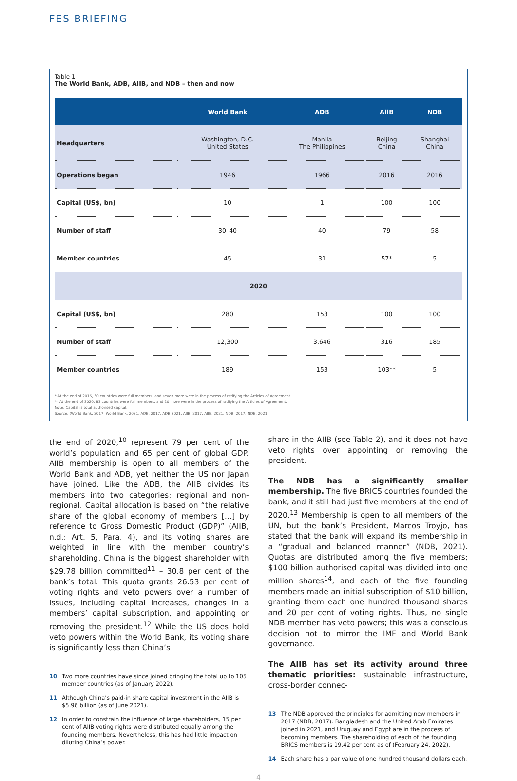FES BRIEFING
Table 1
The World Bank, ADB, AIIB, and NDB – then and now
| | World Bank | ADB | AIIB | NDB |
| --- | --- | --- | --- | --- |
| Headquarters | Washington, D.C. United States | Manila The Philippines | Beijing China | Shanghai China |
| Operations began | 1946 | 1966 | 2016 | 2016 |
| Capital (US$, bn) | 10 | 1 | 100 | 100 |
| Number of staff | 30–40 | 40 | 79 | 58 |
| Member countries | 45 | 31 | 57* | 5 |
| 2020 | | | | |
| Capital (US$, bn) | 280 | 153 | 100 | 100 |
| Number of staff | 12,300 | 3,646 | 316 | 185 |
| Member countries | 189 | 153 | 103** | 5 |
* At the end of 2016, 50 countries were full members, and seven more were in the process of ratifying the Articles of Agreement.
** At the end of 2020, 83 countries were full members, and 20 more were in the process of ratifying the Articles of Agreement.
Note: Capital is total authorised capital.
Source: (World Bank, 2017; World Bank, 2021; ADB, 2017; ADB 2021; AIIB, 2017; AIIB, 2021; NDB, 2017; NDB, 2021)
the end of 2020,<sup>10</sup> represent 79 per cent of the world’s population and 65 per cent of global GDP. AIIB membership is open to all members of the World Bank and ADB, yet neither the US nor Japan have joined. Like the ADB, the AIIB divides its members into two categories: regional and non-regional. Capital allocation is based on “the relative share of the global economy of members […] by reference to Gross Domestic Product (GDP)” (AIIB, n.d.: Art. 5, Para. 4), and its voting shares are weighted in line with the member country’s shareholding. China is the biggest shareholder with $29.78 billion committed<sup>11</sup> – 30.8 per cent of the bank’s total. This quota grants 26.53 per cent of voting rights and veto powers over a number of issues, including capital increases, changes in a members’ capital subscription, and appointing or removing the president.<sup>12</sup> While the US does hold veto powers within the World Bank, its voting share is significantly less than China’s
10 Two more countries have since joined bringing the total up to 105 member countries (as of January 2022).
11 Although China’s paid-in share capital investment in the AIIB is $5.96 billion (as of June 2021).
12 In order to constrain the influence of large shareholders, 15 per cent of AIIB voting rights were distributed equally among the founding members. Nevertheless, this has had little impact on diluting China’s power.
share in the AIIB (see Table 2), and it does not have veto rights over appointing or removing the president.
The NDB has a significantly smaller membership. The five BRICS countries founded the bank, and it still had just five members at the end of 2020.<sup>13</sup> Membership is open to all members of the UN, but the bank’s President, Marcos Troyjo, has stated that the bank will expand its membership in a “gradual and balanced manner” (NDB, 2021). Quotas are distributed among the five members; $100 billion authorised capital was divided into one million shares<sup>14</sup>, and each of the five founding members made an initial subscription of $10 billion, granting them each one hundred thousand shares and 20 per cent of voting rights. Thus, no single NDB member has veto powers; this was a conscious decision not to mirror the IMF and World Bank governance.
The AIIB has set its activity around three thematic priorities: sustainable infrastructure, cross-border connec-
13 The NDB approved the principles for admitting new members in 2017 (NDB, 2017). Bangladesh and the United Arab Emirates joined in 2021, and Uruguay and Egypt are in the process of becoming members. The shareholding of each of the founding BRICS members is 19.42 per cent as of (February 24, 2022).
14 Each share has a par value of one hundred thousand dollars each.
4